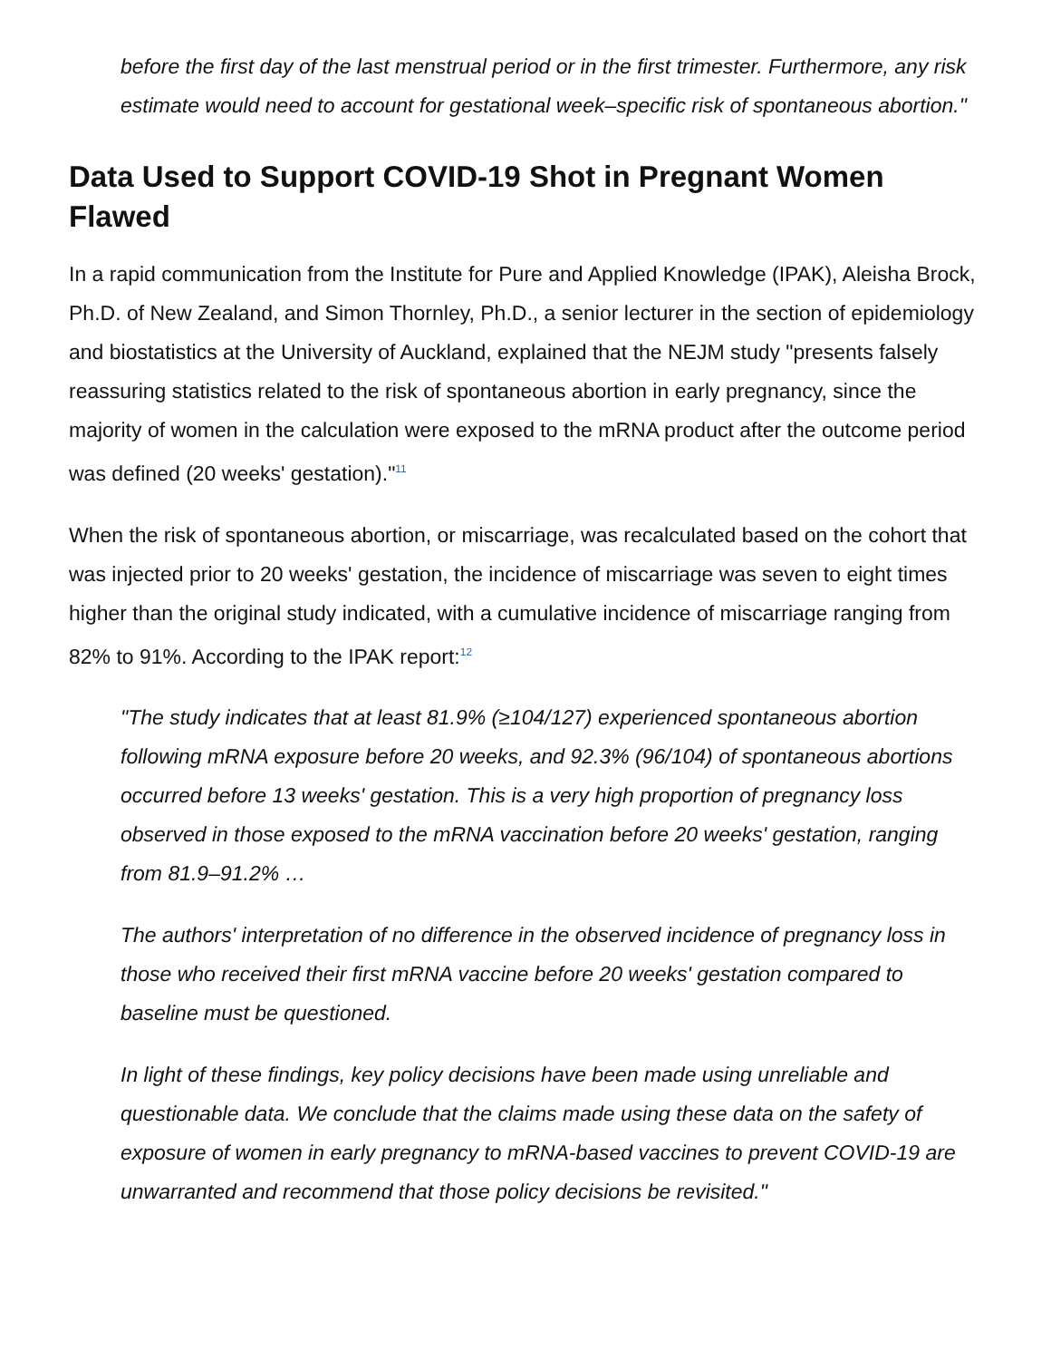before the first day of the last menstrual period or in the first trimester. Furthermore, any risk estimate would need to account for gestational week–specific risk of spontaneous abortion."
Data Used to Support COVID-19 Shot in Pregnant Women Flawed
In a rapid communication from the Institute for Pure and Applied Knowledge (IPAK), Aleisha Brock, Ph.D. of New Zealand, and Simon Thornley, Ph.D., a senior lecturer in the section of epidemiology and biostatistics at the University of Auckland, explained that the NEJM study "presents falsely reassuring statistics related to the risk of spontaneous abortion in early pregnancy, since the majority of women in the calculation were exposed to the mRNA product after the outcome period was defined (20 weeks' gestation)."<sup>11</sup>
When the risk of spontaneous abortion, or miscarriage, was recalculated based on the cohort that was injected prior to 20 weeks' gestation, the incidence of miscarriage was seven to eight times higher than the original study indicated, with a cumulative incidence of miscarriage ranging from 82% to 91%. According to the IPAK report:<sup>12</sup>
"The study indicates that at least 81.9% (≥104/127) experienced spontaneous abortion following mRNA exposure before 20 weeks, and 92.3% (96/104) of spontaneous abortions occurred before 13 weeks' gestation. This is a very high proportion of pregnancy loss observed in those exposed to the mRNA vaccination before 20 weeks' gestation, ranging from 81.9–91.2% …
The authors' interpretation of no difference in the observed incidence of pregnancy loss in those who received their first mRNA vaccine before 20 weeks' gestation compared to baseline must be questioned.
In light of these findings, key policy decisions have been made using unreliable and questionable data. We conclude that the claims made using these data on the safety of exposure of women in early pregnancy to mRNA-based vaccines to prevent COVID-19 are unwarranted and recommend that those policy decisions be revisited."